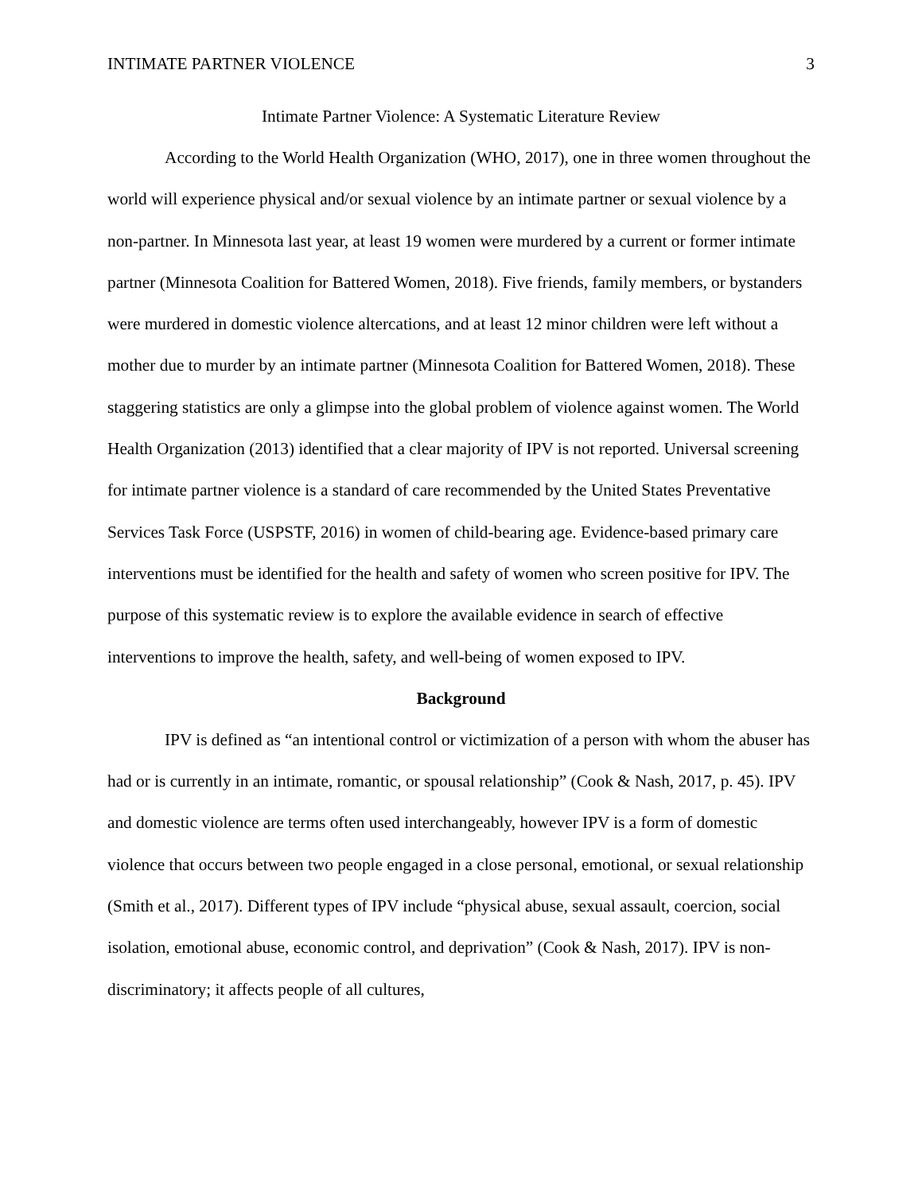INTIMATE PARTNER VIOLENCE 3
Intimate Partner Violence: A Systematic Literature Review
According to the World Health Organization (WHO, 2017), one in three women throughout the world will experience physical and/or sexual violence by an intimate partner or sexual violence by a non-partner. In Minnesota last year, at least 19 women were murdered by a current or former intimate partner (Minnesota Coalition for Battered Women, 2018). Five friends, family members, or bystanders were murdered in domestic violence altercations, and at least 12 minor children were left without a mother due to murder by an intimate partner (Minnesota Coalition for Battered Women, 2018). These staggering statistics are only a glimpse into the global problem of violence against women. The World Health Organization (2013) identified that a clear majority of IPV is not reported. Universal screening for intimate partner violence is a standard of care recommended by the United States Preventative Services Task Force (USPSTF, 2016) in women of child-bearing age. Evidence-based primary care interventions must be identified for the health and safety of women who screen positive for IPV. The purpose of this systematic review is to explore the available evidence in search of effective interventions to improve the health, safety, and well-being of women exposed to IPV.
Background
IPV is defined as “an intentional control or victimization of a person with whom the abuser has had or is currently in an intimate, romantic, or spousal relationship” (Cook & Nash, 2017, p. 45). IPV and domestic violence are terms often used interchangeably, however IPV is a form of domestic violence that occurs between two people engaged in a close personal, emotional, or sexual relationship (Smith et al., 2017). Different types of IPV include “physical abuse, sexual assault, coercion, social isolation, emotional abuse, economic control, and deprivation” (Cook & Nash, 2017). IPV is non-discriminatory; it affects people of all cultures,